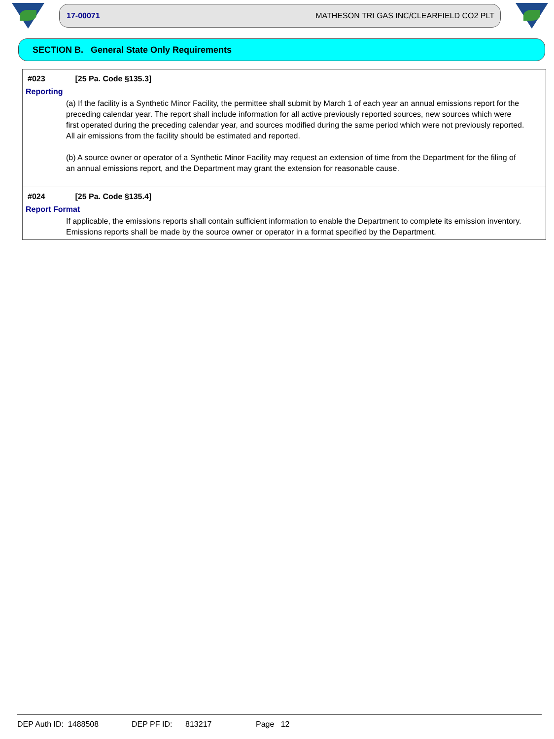17-00071 MATHESON TRI GAS INC/CLEARFIELD CO2 PLT
SECTION B. General State Only Requirements
#023 [25 Pa. Code §135.3]
Reporting
(a) If the facility is a Synthetic Minor Facility, the permittee shall submit by March 1 of each year an annual emissions report for the preceding calendar year. The report shall include information for all active previously reported sources, new sources which were first operated during the preceding calendar year, and sources modified during the same period which were not previously reported. All air emissions from the facility should be estimated and reported.
(b) A source owner or operator of a Synthetic Minor Facility may request an extension of time from the Department for the filing of an annual emissions report, and the Department may grant the extension for reasonable cause.
#024 [25 Pa. Code §135.4]
Report Format
If applicable, the emissions reports shall contain sufficient information to enable the Department to complete its emission inventory. Emissions reports shall be made by the source owner or operator in a format specified by the Department.
DEP Auth ID: 1488508 DEP PF ID: 813217 Page 12